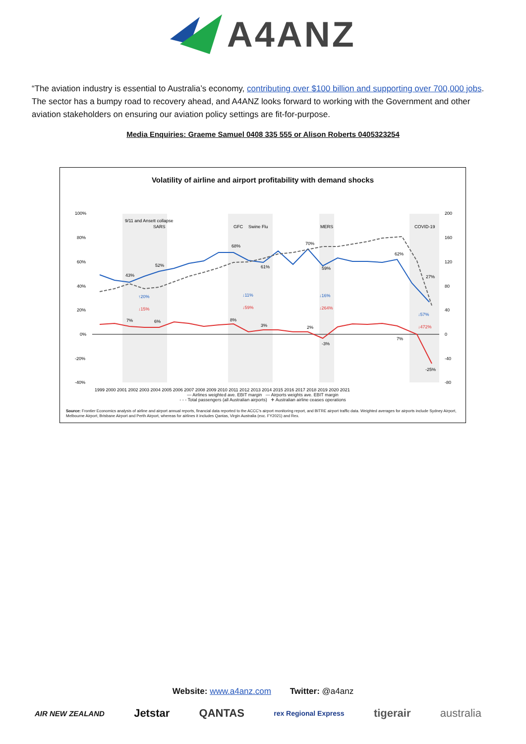A4ANZ
“The aviation industry is essential to Australia’s economy, contributing over $100 billion and supporting over 700,000 jobs. The sector has a bumpy road to recovery ahead, and A4ANZ looks forward to working with the Government and other aviation stakeholders on ensuring our aviation policy settings are fit-for-purpose.
Media Enquiries: Graeme Samuel 0408 335 555 or Alison Roberts 0405323254
Volatility of airline and airport profitability with demand shocks
100%
80%
60%
40%
20%
0%
-20%
-40%
200
160
120
80
40
0
-40
-80
9/11 and Ansett collapse
SARS
GFC
Swine Flu
MERS
COVID-19
43%
52%
68%
61%
70%
59%
62%
27%
7%
6%
8%
3%
2%
-3%
7%
-25%
↑20%
↓15%
↓11%
↓59%
↓16%
↓264%
↓57%
↓472%
1999 2000 2001 2002 2003 2004 2005 2006 2007 2008 2009 2010 2011 2012 2013 2014 2015 2016 2017 2018 2019 2020 2021
— Airlines weighted ave. EBIT margin — Airports weights ave. EBIT margin
- - - Total passengers (all Australian airports) ✈ Australian airline ceases operations
Source: Frontier Economics analysis of airline and airport annual reports, financial data reported to the ACCC's airport monitoring report, and BITRE airport traffic data. Weighted averages for airports include Sydney Airport, Melbourne Airport, Brisbane Airport and Perth Airport, whereas for airlines it includes Qantas, Virgin Australia (exc. FY2021) and Rex.
Website: www.a4anz.com Twitter: @a4anz
AIR NEW ZEALAND Jetstar QANTAS rex Regional Express tigerair australia